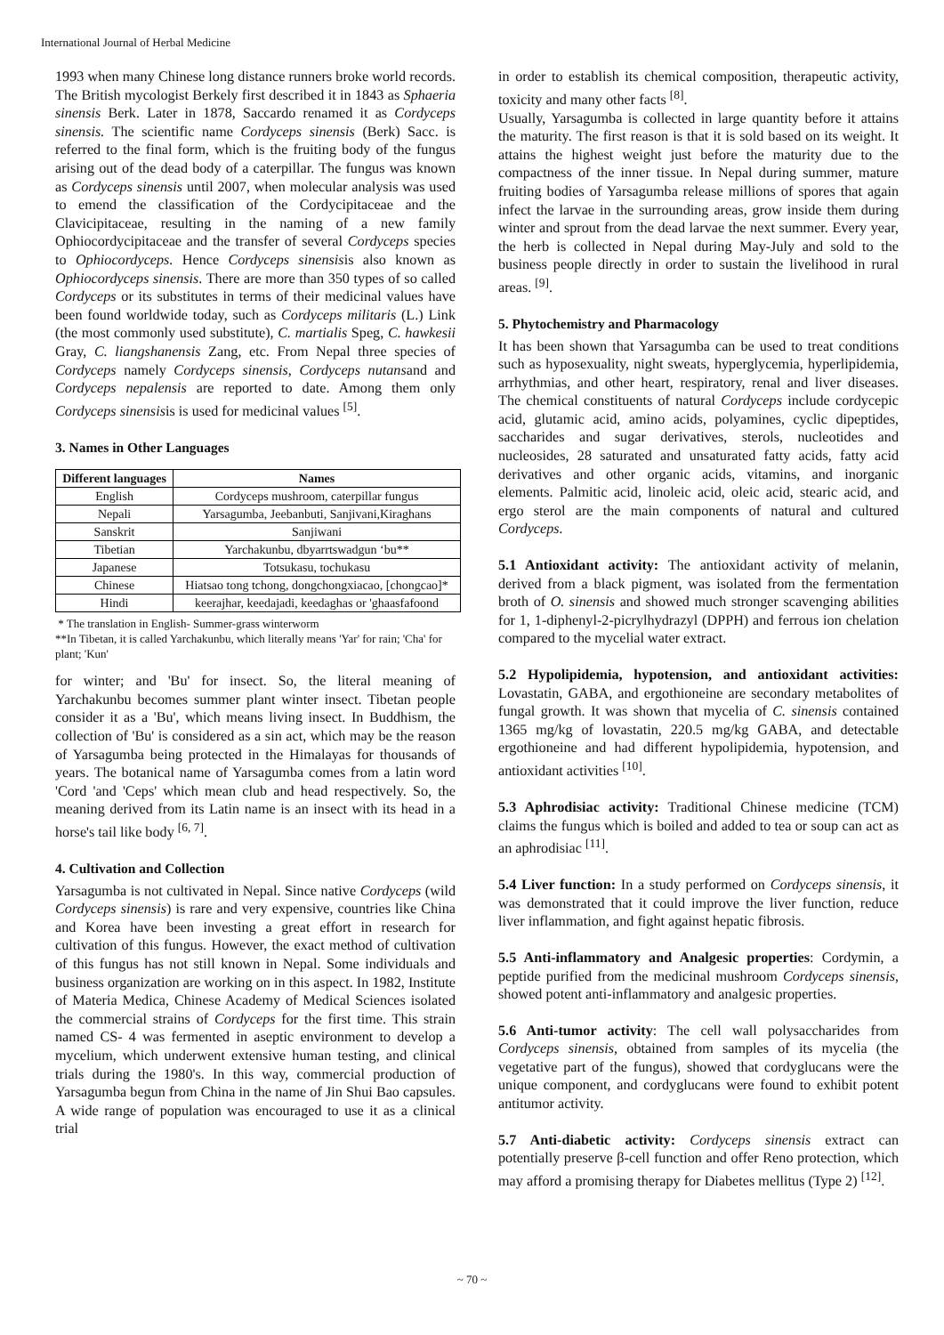International Journal of Herbal Medicine
1993 when many Chinese long distance runners broke world records. The British mycologist Berkely first described it in 1843 as Sphaeria sinensis Berk. Later in 1878, Saccardo renamed it as Cordyceps sinensis. The scientific name Cordyceps sinensis (Berk) Sacc. is referred to the final form, which is the fruiting body of the fungus arising out of the dead body of a caterpillar. The fungus was known as Cordyceps sinensis until 2007, when molecular analysis was used to emend the classification of the Cordycipitaceae and the Clavicipitaceae, resulting in the naming of a new family Ophiocordycipitaceae and the transfer of several Cordyceps species to Ophiocordyceps. Hence Cordyceps sinensisis also known as Ophiocordyceps sinensis. There are more than 350 types of so called Cordyceps or its substitutes in terms of their medicinal values have been found worldwide today, such as Cordyceps militaris (L.) Link (the most commonly used substitute), C. martialis Speg, C. hawkesii Gray, C. liangshanensis Zang, etc. From Nepal three species of Cordyceps namely Cordyceps sinensis, Cordyceps nutansand and Cordyceps nepalensis are reported to date. Among them only Cordyceps sinensisis is used for medicinal values <sup>[5]</sup>.
3. Names in Other Languages
| Different languages | Names |
| --- | --- |
| English | Cordyceps mushroom, caterpillar fungus |
| Nepali | Yarsagumba, Jeebanbuti, Sanjivani,Kiraghans |
| Sanskrit | Sanjiwani |
| Tibetian | Yarchakunbu, dbyarrtswadgun ‘bu** |
| Japanese | Totsukasu, tochukasu |
| Chinese | Hiatsao tong tchong, dongchongxiacao, [chongcao]* |
| Hindi | keerajhar, keedajadi, keedaghas or 'ghaasfafoond |
* The translation in English- Summer-grass winterworm
**In Tibetan, it is called Yarchakunbu, which literally means 'Yar' for rain; 'Cha' for plant; 'Kun'
for winter; and 'Bu' for insect. So, the literal meaning of Yarchakunbu becomes summer plant winter insect. Tibetan people consider it as a 'Bu', which means living insect. In Buddhism, the collection of 'Bu' is considered as a sin act, which may be the reason of Yarsagumba being protected in the Himalayas for thousands of years. The botanical name of Yarsagumba comes from a latin word 'Cord 'and 'Ceps' which mean club and head respectively. So, the meaning derived from its Latin name is an insect with its head in a horse's tail like body <sup>[6, 7]</sup>.
4. Cultivation and Collection
Yarsagumba is not cultivated in Nepal. Since native Cordyceps (wild Cordyceps sinensis) is rare and very expensive, countries like China and Korea have been investing a great effort in research for cultivation of this fungus. However, the exact method of cultivation of this fungus has not still known in Nepal. Some individuals and business organization are working on in this aspect. In 1982, Institute of Materia Medica, Chinese Academy of Medical Sciences isolated the commercial strains of Cordyceps for the first time. This strain named CS- 4 was fermented in aseptic environment to develop a mycelium, which underwent extensive human testing, and clinical trials during the 1980's. In this way, commercial production of Yarsagumba begun from China in the name of Jin Shui Bao capsules. A wide range of population was encouraged to use it as a clinical trial
in order to establish its chemical composition, therapeutic activity, toxicity and many other facts <sup>[8]</sup>.
Usually, Yarsagumba is collected in large quantity before it attains the maturity. The first reason is that it is sold based on its weight. It attains the highest weight just before the maturity due to the compactness of the inner tissue. In Nepal during summer, mature fruiting bodies of Yarsagumba release millions of spores that again infect the larvae in the surrounding areas, grow inside them during winter and sprout from the dead larvae the next summer. Every year, the herb is collected in Nepal during May-July and sold to the business people directly in order to sustain the livelihood in rural areas. <sup>[9]</sup>.
5. Phytochemistry and Pharmacology
It has been shown that Yarsagumba can be used to treat conditions such as hyposexuality, night sweats, hyperglycemia, hyperlipidemia, arrhythmias, and other heart, respiratory, renal and liver diseases. The chemical constituents of natural Cordyceps include cordycepic acid, glutamic acid, amino acids, polyamines, cyclic dipeptides, saccharides and sugar derivatives, sterols, nucleotides and nucleosides, 28 saturated and unsaturated fatty acids, fatty acid derivatives and other organic acids, vitamins, and inorganic elements. Palmitic acid, linoleic acid, oleic acid, stearic acid, and ergo sterol are the main components of natural and cultured Cordyceps.
5.1 Antioxidant activity: The antioxidant activity of melanin, derived from a black pigment, was isolated from the fermentation broth of O. sinensis and showed much stronger scavenging abilities for 1, 1-diphenyl-2-picrylhydrazyl (DPPH) and ferrous ion chelation compared to the mycelial water extract.
5.2 Hypolipidemia, hypotension, and antioxidant activities: Lovastatin, GABA, and ergothioneine are secondary metabolites of fungal growth. It was shown that mycelia of C. sinensis contained 1365 mg/kg of lovastatin, 220.5 mg/kg GABA, and detectable ergothioneine and had different hypolipidemia, hypotension, and antioxidant activities <sup>[10]</sup>.
5.3 Aphrodisiac activity: Traditional Chinese medicine (TCM) claims the fungus which is boiled and added to tea or soup can act as an aphrodisiac <sup>[11]</sup>.
5.4 Liver function: In a study performed on Cordyceps sinensis, it was demonstrated that it could improve the liver function, reduce liver inflammation, and fight against hepatic fibrosis.
5.5 Anti-inflammatory and Analgesic properties: Cordymin, a peptide purified from the medicinal mushroom Cordyceps sinensis, showed potent anti-inflammatory and analgesic properties.
5.6 Anti-tumor activity: The cell wall polysaccharides from Cordyceps sinensis, obtained from samples of its mycelia (the vegetative part of the fungus), showed that cordyglucans were the unique component, and cordyglucans were found to exhibit potent antitumor activity.
5.7 Anti-diabetic activity: Cordyceps sinensis extract can potentially preserve β-cell function and offer Reno protection, which may afford a promising therapy for Diabetes mellitus (Type 2) <sup>[12]</sup>.
~ 70 ~